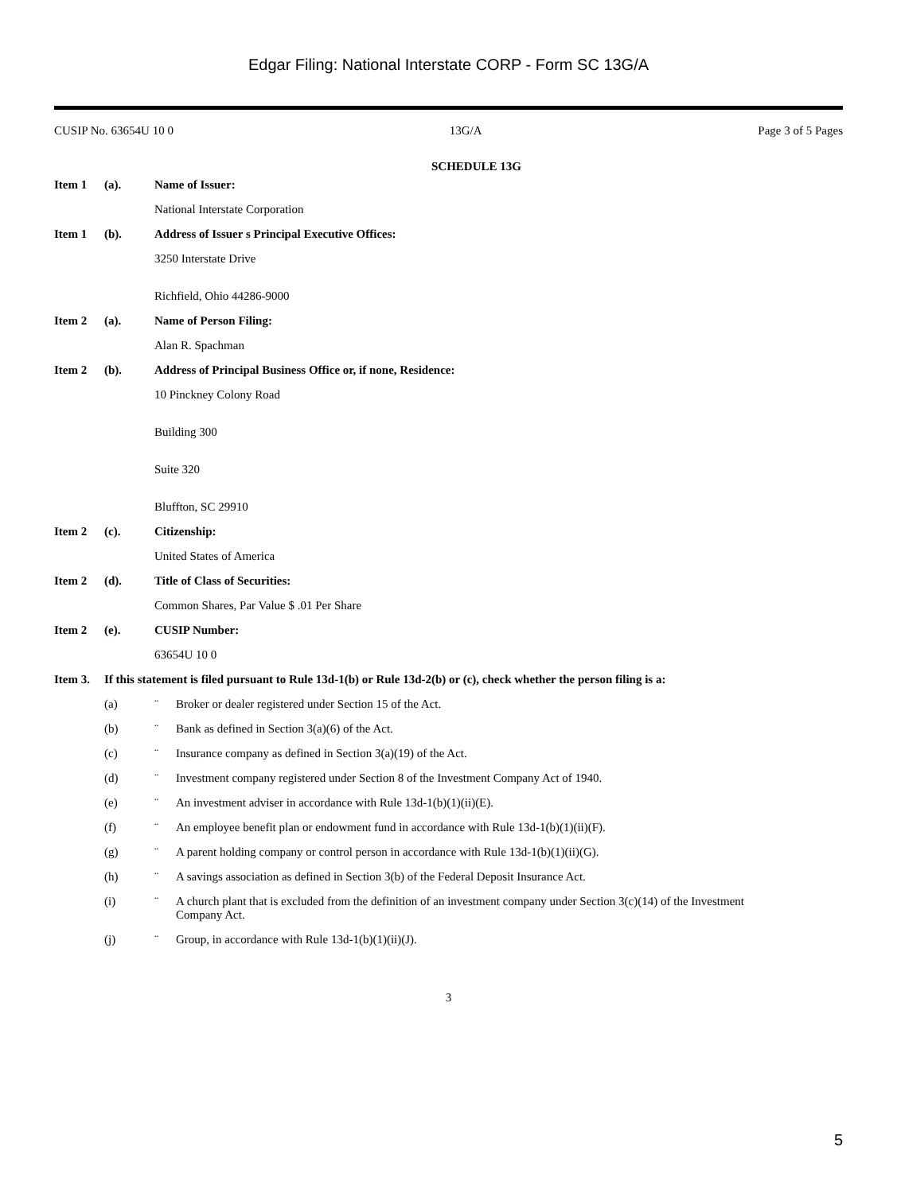Edgar Filing: National Interstate CORP - Form SC 13G/A
CUSIP No. 63654U 10 0 13G/A Page 3 of 5 Pages
SCHEDULE 13G
Item 1 (a). Name of Issuer:
National Interstate Corporation
Item 1 (b). Address of Issuer s Principal Executive Offices:
3250 Interstate Drive
Richfield, Ohio 44286-9000
Item 2 (a). Name of Person Filing:
Alan R. Spachman
Item 2 (b). Address of Principal Business Office or, if none, Residence:
10 Pinckney Colony Road
Building 300
Suite 320
Bluffton, SC 29910
Item 2 (c). Citizenship:
United States of America
Item 2 (d). Title of Class of Securities:
Common Shares, Par Value $ .01 Per Share
Item 2 (e). CUSIP Number:
63654U 10 0
Item 3. If this statement is filed pursuant to Rule 13d-1(b) or Rule 13d-2(b) or (c), check whether the person filing is a:
(a) ¨ Broker or dealer registered under Section 15 of the Act.
(b) ¨ Bank as defined in Section 3(a)(6) of the Act.
(c) ¨ Insurance company as defined in Section 3(a)(19) of the Act.
(d) ¨ Investment company registered under Section 8 of the Investment Company Act of 1940.
(e) ¨ An investment adviser in accordance with Rule 13d-1(b)(1)(ii)(E).
(f) ¨ An employee benefit plan or endowment fund in accordance with Rule 13d-1(b)(1)(ii)(F).
(g) ¨ A parent holding company or control person in accordance with Rule 13d-1(b)(1)(ii)(G).
(h) ¨ A savings association as defined in Section 3(b) of the Federal Deposit Insurance Act.
(i) ¨ A church plant that is excluded from the definition of an investment company under Section 3(c)(14) of the Investment Company Act.
(j) ¨ Group, in accordance with Rule 13d-1(b)(1)(ii)(J).
3
5